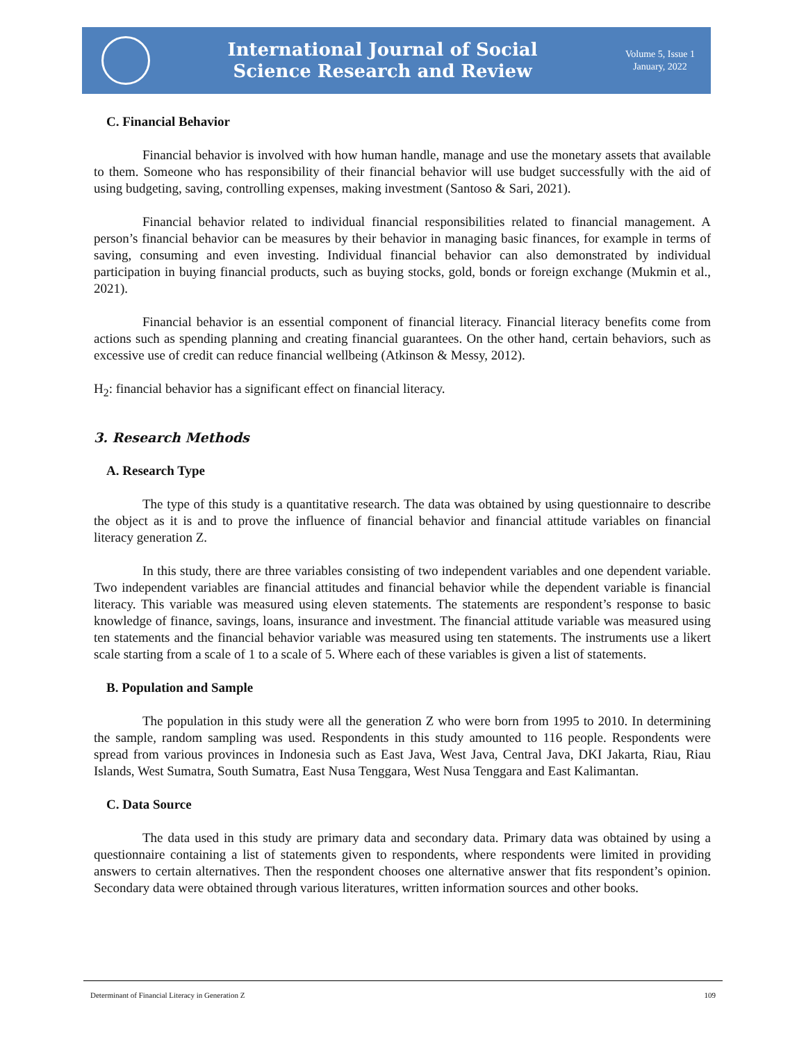International Journal of Social
Science Research and Review
Volume 5, Issue 1
January, 2022
C. Financial Behavior
Financial behavior is involved with how human handle, manage and use the monetary assets that available to them. Someone who has responsibility of their financial behavior will use budget successfully with the aid of using budgeting, saving, controlling expenses, making investment (Santoso & Sari, 2021).
Financial behavior related to individual financial responsibilities related to financial management. A person’s financial behavior can be measures by their behavior in managing basic finances, for example in terms of saving, consuming and even investing. Individual financial behavior can also demonstrated by individual participation in buying financial products, such as buying stocks, gold, bonds or foreign exchange (Mukmin et al., 2021).
Financial behavior is an essential component of financial literacy. Financial literacy benefits come from actions such as spending planning and creating financial guarantees. On the other hand, certain behaviors, such as excessive use of credit can reduce financial wellbeing (Atkinson & Messy, 2012).
H<sub>2</sub>: financial behavior has a significant effect on financial literacy.
3. Research Methods
A. Research Type
The type of this study is a quantitative research. The data was obtained by using questionnaire to describe the object as it is and to prove the influence of financial behavior and financial attitude variables on financial literacy generation Z.
In this study, there are three variables consisting of two independent variables and one dependent variable. Two independent variables are financial attitudes and financial behavior while the dependent variable is financial literacy. This variable was measured using eleven statements. The statements are respondent’s response to basic knowledge of finance, savings, loans, insurance and investment. The financial attitude variable was measured using ten statements and the financial behavior variable was measured using ten statements. The instruments use a likert scale starting from a scale of 1 to a scale of 5. Where each of these variables is given a list of statements.
B. Population and Sample
The population in this study were all the generation Z who were born from 1995 to 2010. In determining the sample, random sampling was used. Respondents in this study amounted to 116 people. Respondents were spread from various provinces in Indonesia such as East Java, West Java, Central Java, DKI Jakarta, Riau, Riau Islands, West Sumatra, South Sumatra, East Nusa Tenggara, West Nusa Tenggara and East Kalimantan.
C. Data Source
The data used in this study are primary data and secondary data. Primary data was obtained by using a questionnaire containing a list of statements given to respondents, where respondents were limited in providing answers to certain alternatives. Then the respondent chooses one alternative answer that fits respondent’s opinion. Secondary data were obtained through various literatures, written information sources and other books.
Determinant of Financial Literacy in Generation Z 109